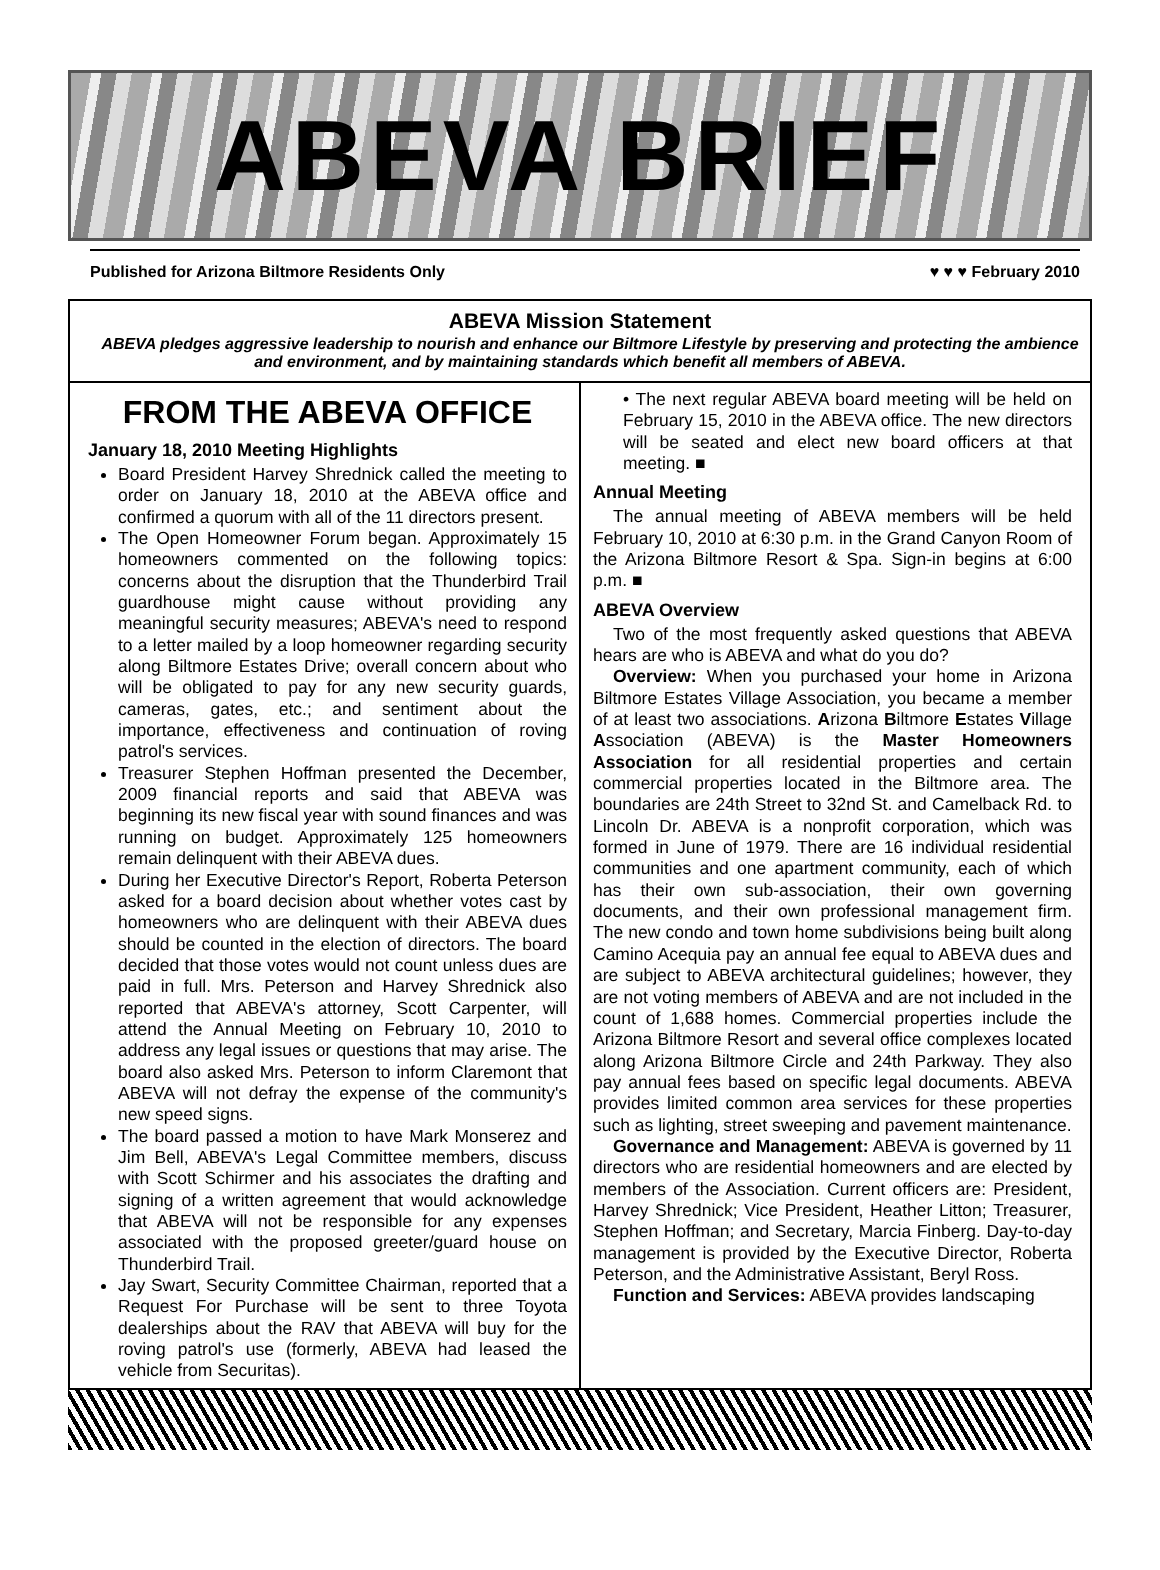ABEVA BRIEF
Published for Arizona Biltmore Residents Only ♥ ♥ ♥ February 2010
ABEVA Mission Statement
ABEVA pledges aggressive leadership to nourish and enhance our Biltmore Lifestyle by preserving and protecting the ambience and environment, and by maintaining standards which benefit all members of ABEVA.
FROM THE ABEVA OFFICE
January 18, 2010 Meeting Highlights
Board President Harvey Shrednick called the meeting to order on January 18, 2010 at the ABEVA office and confirmed a quorum with all of the 11 directors present.
The Open Homeowner Forum began. Approximately 15 homeowners commented on the following topics: concerns about the disruption that the Thunderbird Trail guardhouse might cause without providing any meaningful security measures; ABEVA's need to respond to a letter mailed by a loop homeowner regarding security along Biltmore Estates Drive; overall concern about who will be obligated to pay for any new security guards, cameras, gates, etc.; and sentiment about the importance, effectiveness and continuation of roving patrol's services.
Treasurer Stephen Hoffman presented the December, 2009 financial reports and said that ABEVA was beginning its new fiscal year with sound finances and was running on budget. Approximately 125 homeowners remain delinquent with their ABEVA dues.
During her Executive Director's Report, Roberta Peterson asked for a board decision about whether votes cast by homeowners who are delinquent with their ABEVA dues should be counted in the election of directors. The board decided that those votes would not count unless dues are paid in full. Mrs. Peterson and Harvey Shrednick also reported that ABEVA's attorney, Scott Carpenter, will attend the Annual Meeting on February 10, 2010 to address any legal issues or questions that may arise. The board also asked Mrs. Peterson to inform Claremont that ABEVA will not defray the expense of the community's new speed signs.
The board passed a motion to have Mark Monserez and Jim Bell, ABEVA's Legal Committee members, discuss with Scott Schirmer and his associates the drafting and signing of a written agreement that would acknowledge that ABEVA will not be responsible for any expenses associated with the proposed greeter/guard house on Thunderbird Trail.
Jay Swart, Security Committee Chairman, reported that a Request For Purchase will be sent to three Toyota dealerships about the RAV that ABEVA will buy for the roving patrol's use (formerly, ABEVA had leased the vehicle from Securitas).
• The next regular ABEVA board meeting will be held on February 15, 2010 in the ABEVA office. The new directors will be seated and elect new board officers at that meeting. ■
Annual Meeting
The annual meeting of ABEVA members will be held February 10, 2010 at 6:30 p.m. in the Grand Canyon Room of the Arizona Biltmore Resort & Spa. Sign-in begins at 6:00 p.m. ■
ABEVA Overview
Two of the most frequently asked questions that ABEVA hears are who is ABEVA and what do you do?
Overview: When you purchased your home in Arizona Biltmore Estates Village Association, you became a member of at least two associations. Arizona Biltmore Estates Village Association (ABEVA) is the Master Homeowners Association for all residential properties and certain commercial properties located in the Biltmore area. The boundaries are 24th Street to 32nd St. and Camelback Rd. to Lincoln Dr. ABEVA is a nonprofit corporation, which was formed in June of 1979. There are 16 individual residential communities and one apartment community, each of which has their own sub-association, their own governing documents, and their own professional management firm. The new condo and town home subdivisions being built along Camino Acequia pay an annual fee equal to ABEVA dues and are subject to ABEVA architectural guidelines; however, they are not voting members of ABEVA and are not included in the count of 1,688 homes. Commercial properties include the Arizona Biltmore Resort and several office complexes located along Arizona Biltmore Circle and 24th Parkway. They also pay annual fees based on specific legal documents. ABEVA provides limited common area services for these properties such as lighting, street sweeping and pavement maintenance.
Governance and Management: ABEVA is governed by 11 directors who are residential homeowners and are elected by members of the Association. Current officers are: President, Harvey Shrednick; Vice President, Heather Litton; Treasurer, Stephen Hoffman; and Secretary, Marcia Finberg. Day-to-day management is provided by the Executive Director, Roberta Peterson, and the Administrative Assistant, Beryl Ross.
Function and Services: ABEVA provides landscaping